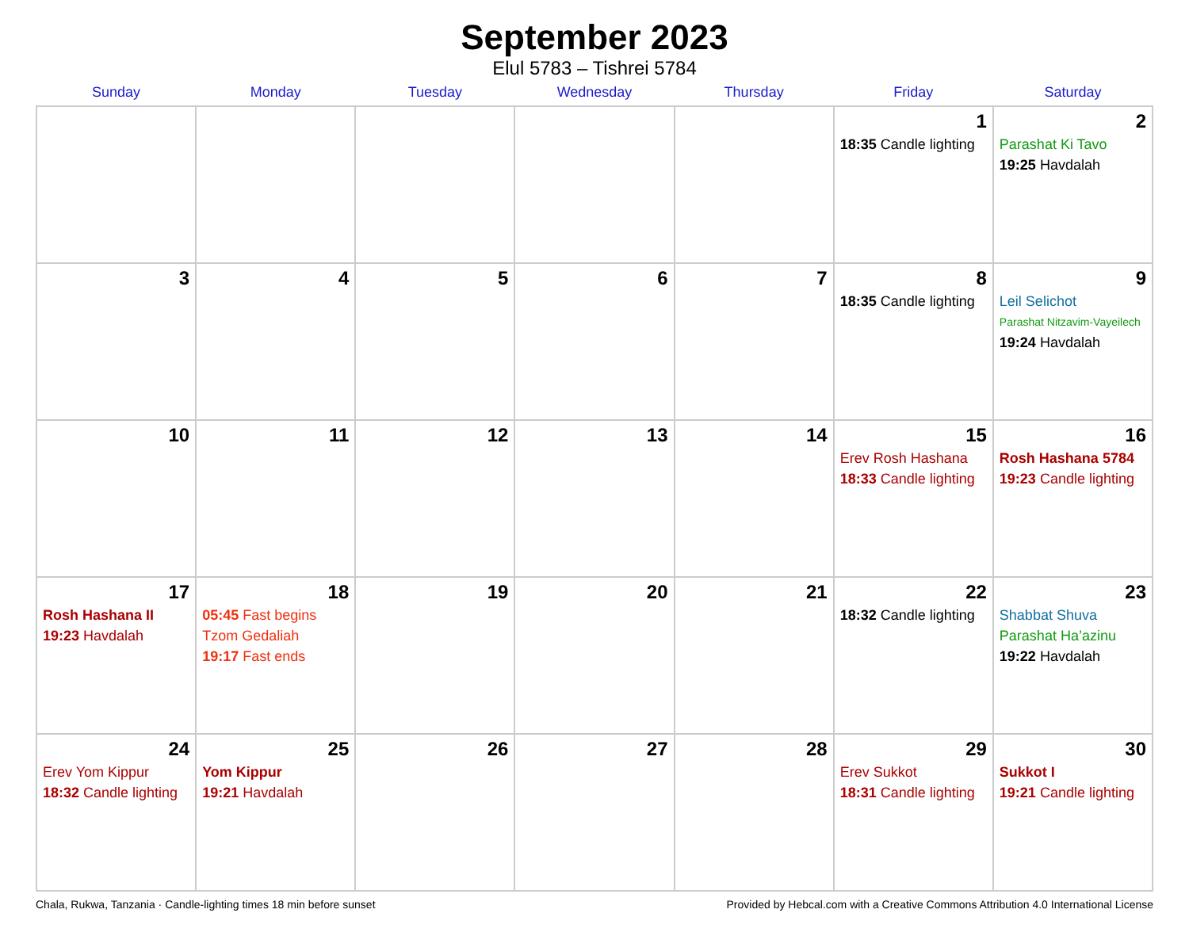September 2023
Elul 5783 – Tishrei 5784
| Sunday | Monday | Tuesday | Wednesday | Thursday | Friday | Saturday |
| --- | --- | --- | --- | --- | --- | --- |
| | | | | | 1 18:35 Candle lighting | 2 Parashat Ki Tavo 19:25 Havdalah |
| 3 | 4 | 5 | 6 | 7 | 8 18:35 Candle lighting | 9 Leil Selichot Parashat Nitzavim-Vayeilech 19:24 Havdalah |
| 10 | 11 | 12 | 13 | 14 | 15 Erev Rosh Hashana 18:33 Candle lighting | 16 Rosh Hashana 5784 19:23 Candle lighting |
| 17 Rosh Hashana II 19:23 Havdalah | 18 05:45 Fast begins Tzom Gedaliah 19:17 Fast ends | 19 | 20 | 21 | 22 18:32 Candle lighting | 23 Shabbat Shuva Parashat Ha’azinu 19:22 Havdalah |
| 24 Erev Yom Kippur 18:32 Candle lighting | 25 Yom Kippur 19:21 Havdalah | 26 | 27 | 28 | 29 Erev Sukkot 18:31 Candle lighting | 30 Sukkot I 19:21 Candle lighting |
Chala, Rukwa, Tanzania · Candle-lighting times 18 min before sunset Provided by Hebcal.com with a Creative Commons Attribution 4.0 International License